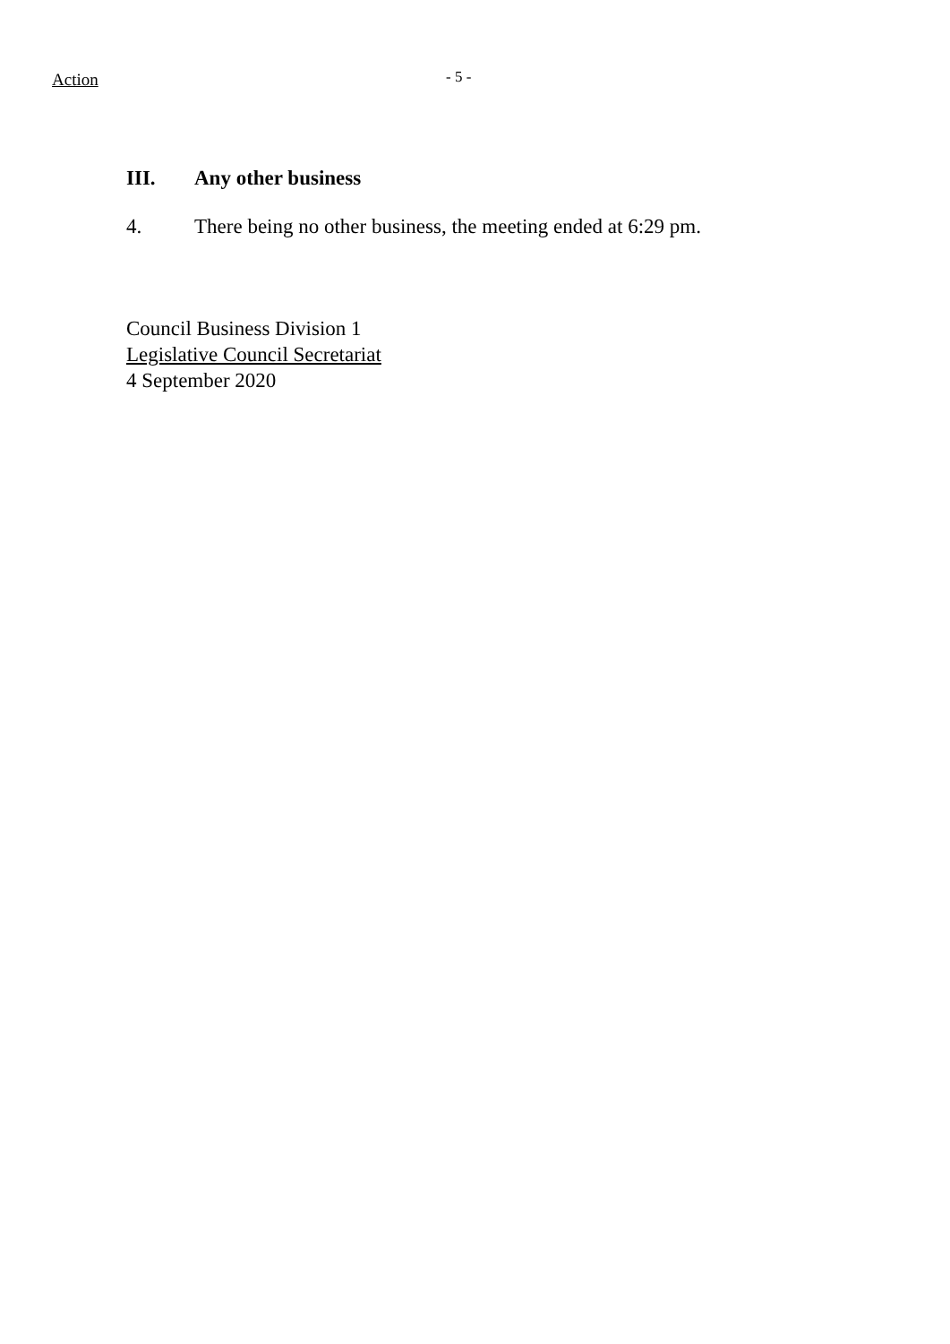Action - 5 -
III. Any other business
4. There being no other business, the meeting ended at 6:29 pm.
Council Business Division 1
Legislative Council Secretariat
4 September 2020